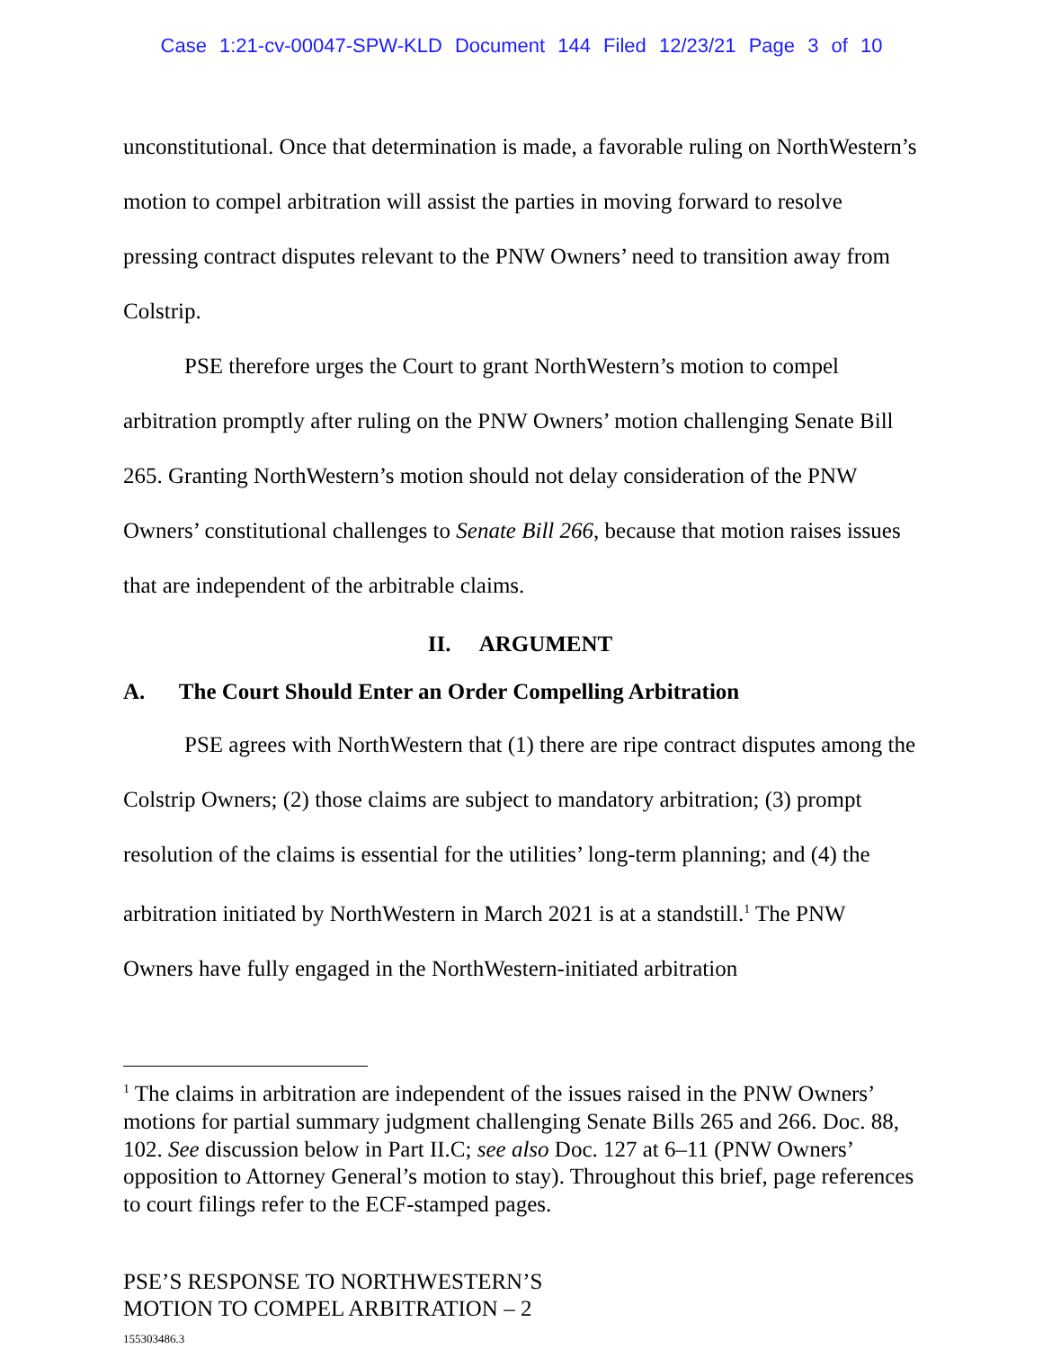Case 1:21-cv-00047-SPW-KLD Document 144 Filed 12/23/21 Page 3 of 10
unconstitutional. Once that determination is made, a favorable ruling on NorthWestern’s motion to compel arbitration will assist the parties in moving forward to resolve pressing contract disputes relevant to the PNW Owners’ need to transition away from Colstrip.
PSE therefore urges the Court to grant NorthWestern’s motion to compel arbitration promptly after ruling on the PNW Owners’ motion challenging Senate Bill 265. Granting NorthWestern’s motion should not delay consideration of the PNW Owners’ constitutional challenges to Senate Bill 266, because that motion raises issues that are independent of the arbitrable claims.
II. ARGUMENT
A. The Court Should Enter an Order Compelling Arbitration
PSE agrees with NorthWestern that (1) there are ripe contract disputes among the Colstrip Owners; (2) those claims are subject to mandatory arbitration; (3) prompt resolution of the claims is essential for the utilities’ long-term planning; and (4) the arbitration initiated by NorthWestern in March 2021 is at a standstill.<sup>1</sup> The PNW Owners have fully engaged in the NorthWestern-initiated arbitration
<sup>1</sup> The claims in arbitration are independent of the issues raised in the PNW Owners’ motions for partial summary judgment challenging Senate Bills 265 and 266. Doc. 88, 102. See discussion below in Part II.C; see also Doc. 127 at 6–11 (PNW Owners’ opposition to Attorney General’s motion to stay). Throughout this brief, page references to court filings refer to the ECF-stamped pages.
PSE’S RESPONSE TO NORTHWESTERN’S
MOTION TO COMPEL ARBITRATION – 2
155303486.3